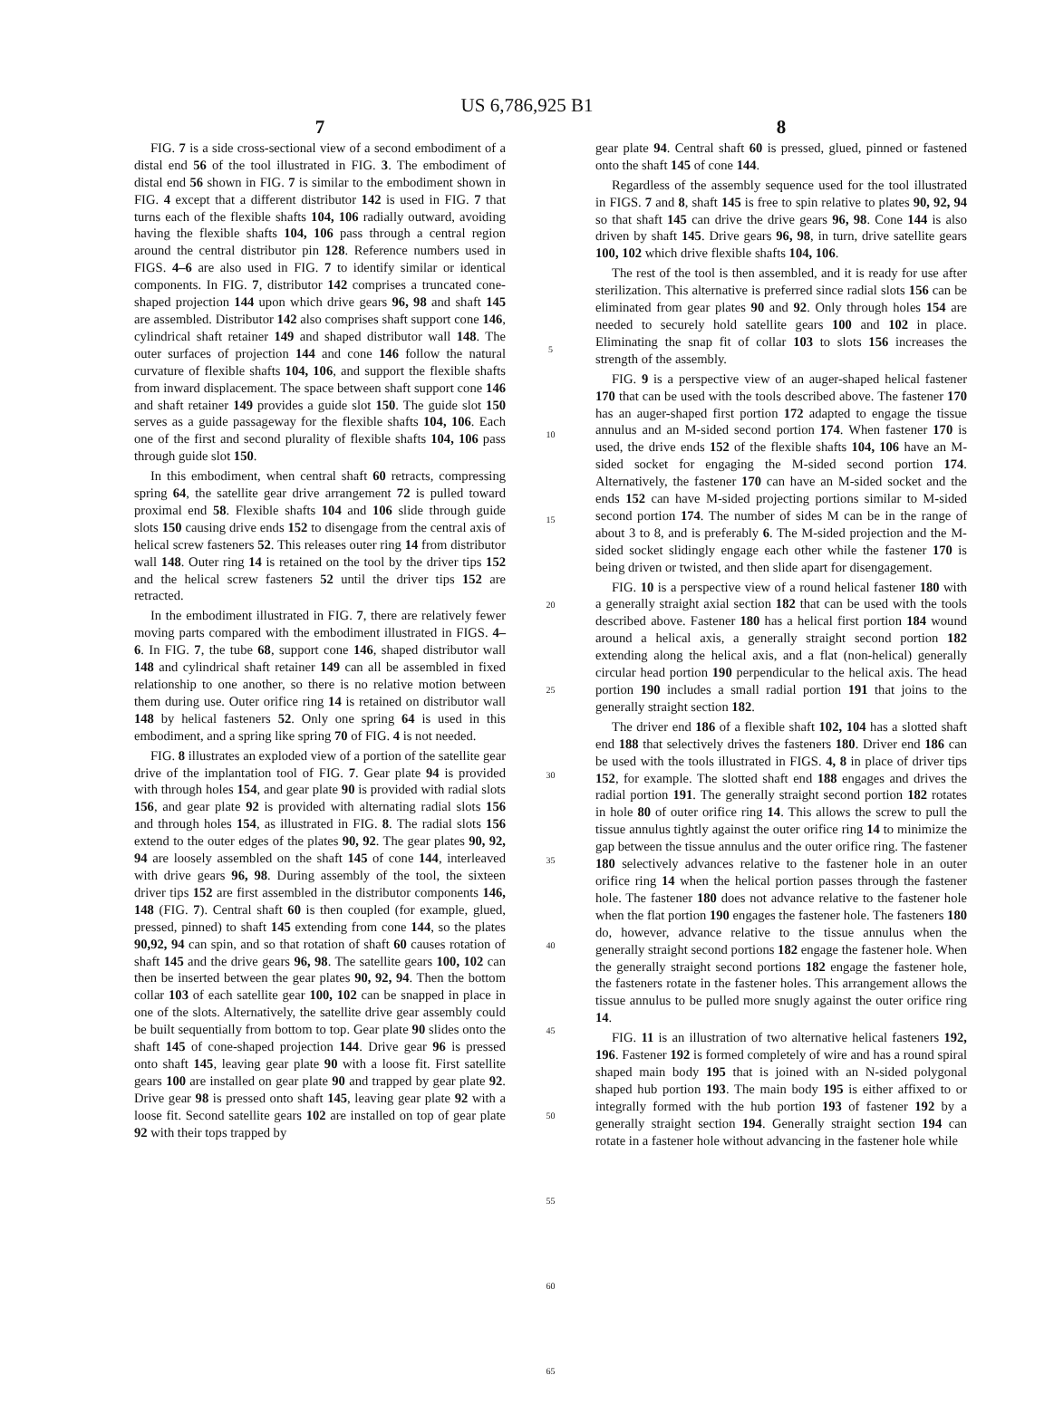US 6,786,925 B1
7
FIG. 7 is a side cross-sectional view of a second embodiment of a distal end 56 of the tool illustrated in FIG. 3. The embodiment of distal end 56 shown in FIG. 7 is similar to the embodiment shown in FIG. 4 except that a different distributor 142 is used in FIG. 7 that turns each of the flexible shafts 104, 106 radially outward, avoiding having the flexible shafts 104, 106 pass through a central region around the central distributor pin 128. Reference numbers used in FIGS. 4–6 are also used in FIG. 7 to identify similar or identical components. In FIG. 7, distributor 142 comprises a truncated cone-shaped projection 144 upon which drive gears 96, 98 and shaft 145 are assembled. Distributor 142 also comprises shaft support cone 146, cylindrical shaft retainer 149 and shaped distributor wall 148. The outer surfaces of projection 144 and cone 146 follow the natural curvature of flexible shafts 104, 106, and support the flexible shafts from inward displacement. The space between shaft support cone 146 and shaft retainer 149 provides a guide slot 150. The guide slot 150 serves as a guide passageway for the flexible shafts 104, 106. Each one of the first and second plurality of flexible shafts 104, 106 pass through guide slot 150.
In this embodiment, when central shaft 60 retracts, compressing spring 64, the satellite gear drive arrangement 72 is pulled toward proximal end 58. Flexible shafts 104 and 106 slide through guide slots 150 causing drive ends 152 to disengage from the central axis of helical screw fasteners 52. This releases outer ring 14 from distributor wall 148. Outer ring 14 is retained on the tool by the driver tips 152 and the helical screw fasteners 52 until the driver tips 152 are retracted.
In the embodiment illustrated in FIG. 7, there are relatively fewer moving parts compared with the embodiment illustrated in FIGS. 4–6. In FIG. 7, the tube 68, support cone 146, shaped distributor wall 148 and cylindrical shaft retainer 149 can all be assembled in fixed relationship to one another, so there is no relative motion between them during use. Outer orifice ring 14 is retained on distributor wall 148 by helical fasteners 52. Only one spring 64 is used in this embodiment, and a spring like spring 70 of FIG. 4 is not needed.
FIG. 8 illustrates an exploded view of a portion of the satellite gear drive of the implantation tool of FIG. 7. Gear plate 94 is provided with through holes 154, and gear plate 90 is provided with radial slots 156, and gear plate 92 is provided with alternating radial slots 156 and through holes 154, as illustrated in FIG. 8. The radial slots 156 extend to the outer edges of the plates 90, 92. The gear plates 90, 92, 94 are loosely assembled on the shaft 145 of cone 144, interleaved with drive gears 96, 98. During assembly of the tool, the sixteen driver tips 152 are first assembled in the distributor components 146, 148 (FIG. 7). Central shaft 60 is then coupled (for example, glued, pressed, pinned) to shaft 145 extending from cone 144, so the plates 90,92, 94 can spin, and so that rotation of shaft 60 causes rotation of shaft 145 and the drive gears 96, 98. The satellite gears 100, 102 can then be inserted between the gear plates 90, 92, 94. Then the bottom collar 103 of each satellite gear 100, 102 can be snapped in place in one of the slots. Alternatively, the satellite drive gear assembly could be built sequentially from bottom to top. Gear plate 90 slides onto the shaft 145 of cone-shaped projection 144. Drive gear 96 is pressed onto shaft 145, leaving gear plate 90 with a loose fit. First satellite gears 100 are installed on gear plate 90 and trapped by gear plate 92. Drive gear 98 is pressed onto shaft 145, leaving gear plate 92 with a loose fit. Second satellite gears 102 are installed on top of gear plate 92 with their tops trapped by
5
10
15
20
25
30
35
40
45
50
55
60
65
8
gear plate 94. Central shaft 60 is pressed, glued, pinned or fastened onto the shaft 145 of cone 144.
Regardless of the assembly sequence used for the tool illustrated in FIGS. 7 and 8, shaft 145 is free to spin relative to plates 90, 92, 94 so that shaft 145 can drive the drive gears 96, 98. Cone 144 is also driven by shaft 145. Drive gears 96, 98, in turn, drive satellite gears 100, 102 which drive flexible shafts 104, 106.
The rest of the tool is then assembled, and it is ready for use after sterilization. This alternative is preferred since radial slots 156 can be eliminated from gear plates 90 and 92. Only through holes 154 are needed to securely hold satellite gears 100 and 102 in place. Eliminating the snap fit of collar 103 to slots 156 increases the strength of the assembly.
FIG. 9 is a perspective view of an auger-shaped helical fastener 170 that can be used with the tools described above. The fastener 170 has an auger-shaped first portion 172 adapted to engage the tissue annulus and an M-sided second portion 174. When fastener 170 is used, the drive ends 152 of the flexible shafts 104, 106 have an M-sided socket for engaging the M-sided second portion 174. Alternatively, the fastener 170 can have an M-sided socket and the ends 152 can have M-sided projecting portions similar to M-sided second portion 174. The number of sides M can be in the range of about 3 to 8, and is preferably 6. The M-sided projection and the M-sided socket slidingly engage each other while the fastener 170 is being driven or twisted, and then slide apart for disengagement.
FIG. 10 is a perspective view of a round helical fastener 180 with a generally straight axial section 182 that can be used with the tools described above. Fastener 180 has a helical first portion 184 wound around a helical axis, a generally straight second portion 182 extending along the helical axis, and a flat (non-helical) generally circular head portion 190 perpendicular to the helical axis. The head portion 190 includes a small radial portion 191 that joins to the generally straight section 182.
The driver end 186 of a flexible shaft 102, 104 has a slotted shaft end 188 that selectively drives the fasteners 180. Driver end 186 can be used with the tools illustrated in FIGS. 4, 8 in place of driver tips 152, for example. The slotted shaft end 188 engages and drives the radial portion 191. The generally straight second portion 182 rotates in hole 80 of outer orifice ring 14. This allows the screw to pull the tissue annulus tightly against the outer orifice ring 14 to minimize the gap between the tissue annulus and the outer orifice ring. The fastener 180 selectively advances relative to the fastener hole in an outer orifice ring 14 when the helical portion passes through the fastener hole. The fastener 180 does not advance relative to the fastener hole when the flat portion 190 engages the fastener hole. The fasteners 180 do, however, advance relative to the tissue annulus when the generally straight second portions 182 engage the fastener hole. When the generally straight second portions 182 engage the fastener hole, the fasteners rotate in the fastener holes. This arrangement allows the tissue annulus to be pulled more snugly against the outer orifice ring 14.
FIG. 11 is an illustration of two alternative helical fasteners 192, 196. Fastener 192 is formed completely of wire and has a round spiral shaped main body 195 that is joined with an N-sided polygonal shaped hub portion 193. The main body 195 is either affixed to or integrally formed with the hub portion 193 of fastener 192 by a generally straight section 194. Generally straight section 194 can rotate in a fastener hole without advancing in the fastener hole while